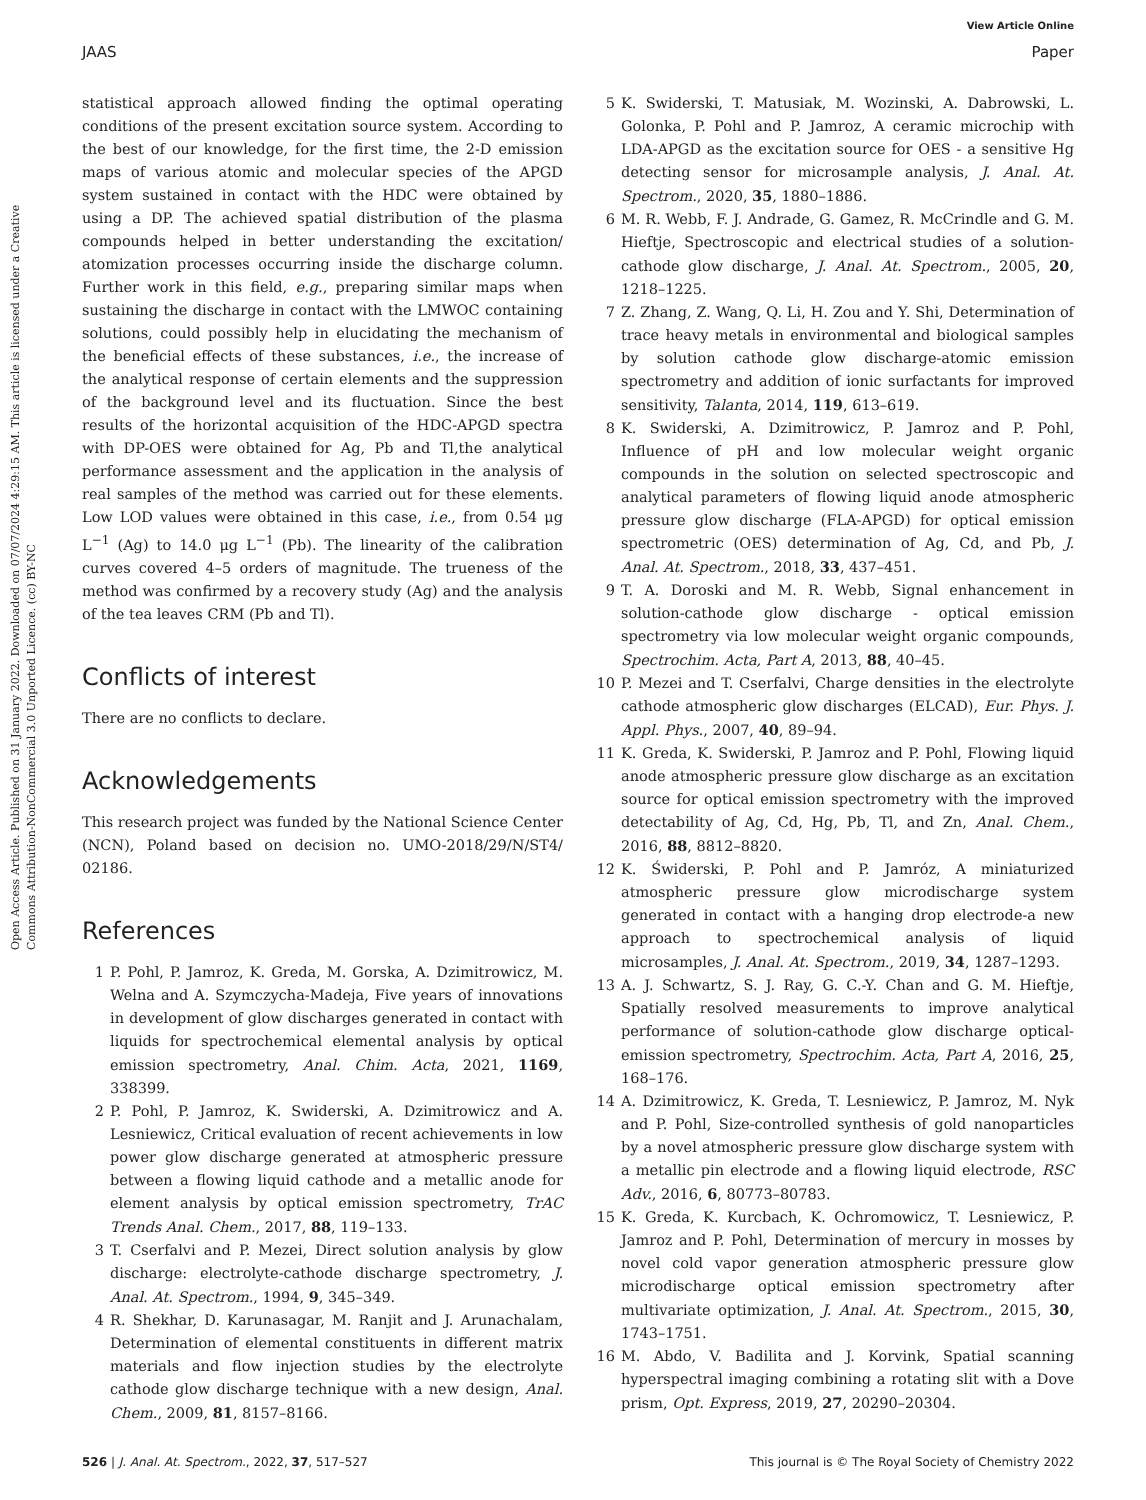View Article Online
JAAS Paper
Open Access Article. Published on 31 January 2022. Downloaded on 07/07/2024 4:29:15 AM. This article is licensed under a Creative Commons Attribution-NonCommercial 3.0 Unported Licence. (cc) BY-NC
statistical approach allowed finding the optimal operating conditions of the present excitation source system. According to the best of our knowledge, for the first time, the 2-D emission maps of various atomic and molecular species of the APGD system sustained in contact with the HDC were obtained by using a DP. The achieved spatial distribution of the plasma compounds helped in better understanding the excitation/ atomization processes occurring inside the discharge column. Further work in this field, e.g., preparing similar maps when sustaining the discharge in contact with the LMWOC containing solutions, could possibly help in elucidating the mechanism of the beneficial effects of these substances, i.e., the increase of the analytical response of certain elements and the suppression of the background level and its fluctuation. Since the best results of the horizontal acquisition of the HDC-APGD spectra with DP-OES were obtained for Ag, Pb and Tl,the analytical performance assessment and the application in the analysis of real samples of the method was carried out for these elements. Low LOD values were obtained in this case, i.e., from 0.54 μg L<sup>−1</sup> (Ag) to 14.0 μg L<sup>−1</sup> (Pb). The linearity of the calibration curves covered 4–5 orders of magnitude. The trueness of the method was confirmed by a recovery study (Ag) and the analysis of the tea leaves CRM (Pb and Tl).
Conflicts of interest
There are no conflicts to declare.
Acknowledgements
This research project was funded by the National Science Center (NCN), Poland based on decision no. UMO-2018/29/N/ST4/ 02186.
References
1 P. Pohl, P. Jamroz, K. Greda, M. Gorska, A. Dzimitrowicz, M. Welna and A. Szymczycha-Madeja, Five years of innovations in development of glow discharges generated in contact with liquids for spectrochemical elemental analysis by optical emission spectrometry, Anal. Chim. Acta, 2021, 1169, 338399.
2 P. Pohl, P. Jamroz, K. Swiderski, A. Dzimitrowicz and A. Lesniewicz, Critical evaluation of recent achievements in low power glow discharge generated at atmospheric pressure between a flowing liquid cathode and a metallic anode for element analysis by optical emission spectrometry, TrAC Trends Anal. Chem., 2017, 88, 119–133.
3 T. Cserfalvi and P. Mezei, Direct solution analysis by glow discharge: electrolyte-cathode discharge spectrometry, J. Anal. At. Spectrom., 1994, 9, 345–349.
4 R. Shekhar, D. Karunasagar, M. Ranjit and J. Arunachalam, Determination of elemental constituents in different matrix materials and flow injection studies by the electrolyte cathode glow discharge technique with a new design, Anal. Chem., 2009, 81, 8157–8166.
5 K. Swiderski, T. Matusiak, M. Wozinski, A. Dabrowski, L. Golonka, P. Pohl and P. Jamroz, A ceramic microchip with LDA-APGD as the excitation source for OES - a sensitive Hg detecting sensor for microsample analysis, J. Anal. At. Spectrom., 2020, 35, 1880–1886.
6 M. R. Webb, F. J. Andrade, G. Gamez, R. McCrindle and G. M. Hieftje, Spectroscopic and electrical studies of a solution-cathode glow discharge, J. Anal. At. Spectrom., 2005, 20, 1218–1225.
7 Z. Zhang, Z. Wang, Q. Li, H. Zou and Y. Shi, Determination of trace heavy metals in environmental and biological samples by solution cathode glow discharge-atomic emission spectrometry and addition of ionic surfactants for improved sensitivity, Talanta, 2014, 119, 613–619.
8 K. Swiderski, A. Dzimitrowicz, P. Jamroz and P. Pohl, Influence of pH and low molecular weight organic compounds in the solution on selected spectroscopic and analytical parameters of flowing liquid anode atmospheric pressure glow discharge (FLA-APGD) for optical emission spectrometric (OES) determination of Ag, Cd, and Pb, J. Anal. At. Spectrom., 2018, 33, 437–451.
9 T. A. Doroski and M. R. Webb, Signal enhancement in solution-cathode glow discharge - optical emission spectrometry via low molecular weight organic compounds, Spectrochim. Acta, Part A, 2013, 88, 40–45.
10 P. Mezei and T. Cserfalvi, Charge densities in the electrolyte cathode atmospheric glow discharges (ELCAD), Eur. Phys. J. Appl. Phys., 2007, 40, 89–94.
11 K. Greda, K. Swiderski, P. Jamroz and P. Pohl, Flowing liquid anode atmospheric pressure glow discharge as an excitation source for optical emission spectrometry with the improved detectability of Ag, Cd, Hg, Pb, Tl, and Zn, Anal. Chem., 2016, 88, 8812–8820.
12 K. Świderski, P. Pohl and P. Jamróz, A miniaturized atmospheric pressure glow microdischarge system generated in contact with a hanging drop electrode-a new approach to spectrochemical analysis of liquid microsamples, J. Anal. At. Spectrom., 2019, 34, 1287–1293.
13 A. J. Schwartz, S. J. Ray, G. C.-Y. Chan and G. M. Hieftje, Spatially resolved measurements to improve analytical performance of solution-cathode glow discharge optical-emission spectrometry, Spectrochim. Acta, Part A, 2016, 25, 168–176.
14 A. Dzimitrowicz, K. Greda, T. Lesniewicz, P. Jamroz, M. Nyk and P. Pohl, Size-controlled synthesis of gold nanoparticles by a novel atmospheric pressure glow discharge system with a metallic pin electrode and a flowing liquid electrode, RSC Adv., 2016, 6, 80773–80783.
15 K. Greda, K. Kurcbach, K. Ochromowicz, T. Lesniewicz, P. Jamroz and P. Pohl, Determination of mercury in mosses by novel cold vapor generation atmospheric pressure glow microdischarge optical emission spectrometry after multivariate optimization, J. Anal. At. Spectrom., 2015, 30, 1743–1751.
16 M. Abdo, V. Badilita and J. Korvink, Spatial scanning hyperspectral imaging combining a rotating slit with a Dove prism, Opt. Express, 2019, 27, 20290–20304.
526 | J. Anal. At. Spectrom., 2022, 37, 517–527 This journal is © The Royal Society of Chemistry 2022